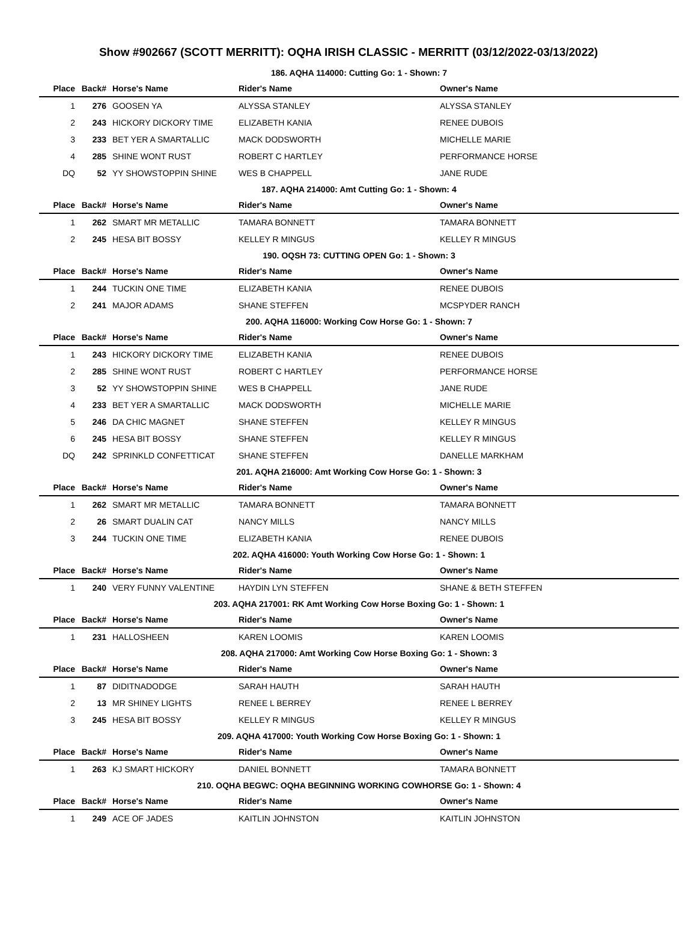Show #902667 (SCOTT MERRITT): OQHA IRISH CLASSIC - MERRITT (03/12/2022-03/13/2022)
| 186. AQHA 114000: Cutting Go: 1 - Shown: 7 | | | | |
| Place | Back# | Horse's Name | Rider's Name | Owner's Name |
| 1 | 276 | GOOSEN YA | ALYSSA STANLEY | ALYSSA STANLEY |
| 2 | 243 | HICKORY DICKORY TIME | ELIZABETH KANIA | RENEE DUBOIS |
| 3 | 233 | BET YER A SMARTALLIC | MACK DODSWORTH | MICHELLE MARIE |
| 4 | 285 | SHINE WONT RUST | ROBERT C HARTLEY | PERFORMANCE HORSE |
| DQ | 52 | YY SHOWSTOPPIN SHINE | WES B CHAPPELL | JANE RUDE |
| 187. AQHA 214000: Amt Cutting Go: 1 - Shown: 4 | | | | |
| Place | Back# | Horse's Name | Rider's Name | Owner's Name |
| 1 | 262 | SMART MR METALLIC | TAMARA BONNETT | TAMARA BONNETT |
| 2 | 245 | HESA BIT BOSSY | KELLEY R MINGUS | KELLEY R MINGUS |
| 190. OQSH 73: CUTTING OPEN Go: 1 - Shown: 3 | | | | |
| Place | Back# | Horse's Name | Rider's Name | Owner's Name |
| 1 | 244 | TUCKIN ONE TIME | ELIZABETH KANIA | RENEE DUBOIS |
| 2 | 241 | MAJOR ADAMS | SHANE STEFFEN | MCSPYDER RANCH |
| 200. AQHA 116000: Working Cow Horse Go: 1 - Shown: 7 | | | | |
| Place | Back# | Horse's Name | Rider's Name | Owner's Name |
| 1 | 243 | HICKORY DICKORY TIME | ELIZABETH KANIA | RENEE DUBOIS |
| 2 | 285 | SHINE WONT RUST | ROBERT C HARTLEY | PERFORMANCE HORSE |
| 3 | 52 | YY SHOWSTOPPIN SHINE | WES B CHAPPELL | JANE RUDE |
| 4 | 233 | BET YER A SMARTALLIC | MACK DODSWORTH | MICHELLE MARIE |
| 5 | 246 | DA CHIC MAGNET | SHANE STEFFEN | KELLEY R MINGUS |
| 6 | 245 | HESA BIT BOSSY | SHANE STEFFEN | KELLEY R MINGUS |
| DQ | 242 | SPRINKLD CONFETTICAT | SHANE STEFFEN | DANELLE MARKHAM |
| 201. AQHA 216000: Amt Working Cow Horse Go: 1 - Shown: 3 | | | | |
| Place | Back# | Horse's Name | Rider's Name | Owner's Name |
| 1 | 262 | SMART MR METALLIC | TAMARA BONNETT | TAMARA BONNETT |
| 2 | 26 | SMART DUALIN CAT | NANCY MILLS | NANCY MILLS |
| 3 | 244 | TUCKIN ONE TIME | ELIZABETH KANIA | RENEE DUBOIS |
| 202. AQHA 416000: Youth Working Cow Horse Go: 1 - Shown: 1 | | | | |
| Place | Back# | Horse's Name | Rider's Name | Owner's Name |
| 1 | 240 | VERY FUNNY VALENTINE | HAYDIN LYN STEFFEN | SHANE & BETH STEFFEN |
| 203. AQHA 217001: RK Amt Working Cow Horse Boxing Go: 1 - Shown: 1 | | | | |
| Place | Back# | Horse's Name | Rider's Name | Owner's Name |
| 1 | 231 | HALLOSHEEN | KAREN LOOMIS | KAREN LOOMIS |
| 208. AQHA 217000: Amt Working Cow Horse Boxing Go: 1 - Shown: 3 | | | | |
| Place | Back# | Horse's Name | Rider's Name | Owner's Name |
| 1 | 87 | DIDITNADODGE | SARAH HAUTH | SARAH HAUTH |
| 2 | 13 | MR SHINEY LIGHTS | RENEE L BERREY | RENEE L BERREY |
| 3 | 245 | HESA BIT BOSSY | KELLEY R MINGUS | KELLEY R MINGUS |
| 209. AQHA 417000: Youth Working Cow Horse Boxing Go: 1 - Shown: 1 | | | | |
| Place | Back# | Horse's Name | Rider's Name | Owner's Name |
| 1 | 263 | KJ SMART HICKORY | DANIEL BONNETT | TAMARA BONNETT |
| 210. OQHA BEGWC: OQHA BEGINNING WORKING COWHORSE Go: 1 - Shown: 4 | | | | |
| Place | Back# | Horse's Name | Rider's Name | Owner's Name |
| 1 | 249 | ACE OF JADES | KAITLIN JOHNSTON | KAITLIN JOHNSTON |